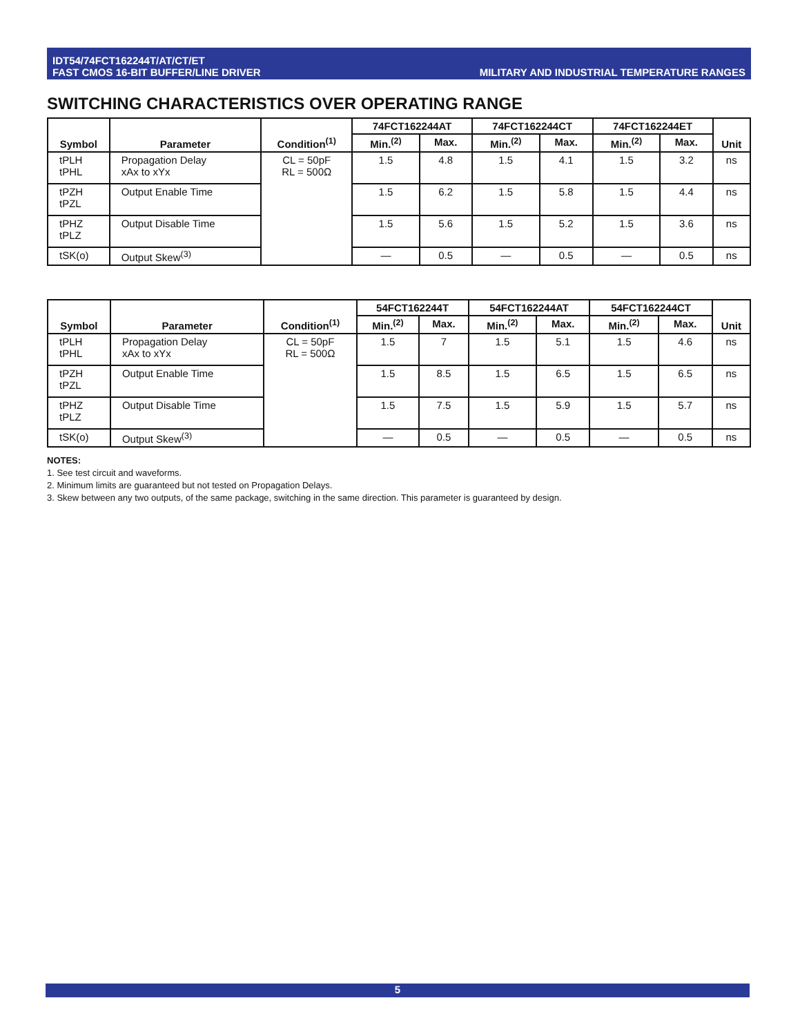IDT54/74FCT162244T/AT/CT/ET
FAST CMOS 16-BIT BUFFER/LINE DRIVER
MILITARY AND INDUSTRIAL TEMPERATURE RANGES
SWITCHING CHARACTERISTICS OVER OPERATING RANGE
| Symbol | Parameter | Condition<sup>(1)</sup> | 74FCT162244AT | | 74FCT162244CT | | 74FCT162244ET | | Unit |
| --- | --- | --- | --- | --- | --- | --- | --- | --- | --- |
| | | | Min.<sup>(2)</sup> | Max. | Min.<sup>(2)</sup> | Max. | Min.<sup>(2)</sup> | Max. | |
| tPLH tPHL | Propagation Delay xAx to xYx | CL = 50pF RL = 500Ω | 1.5 | 4.8 | 1.5 | 4.1 | 1.5 | 3.2 | ns |
| tPZH tPZL | Output Enable Time | | 1.5 | 6.2 | 1.5 | 5.8 | 1.5 | 4.4 | ns |
| tPHZ tPLZ | Output Disable Time | | 1.5 | 5.6 | 1.5 | 5.2 | 1.5 | 3.6 | ns |
| tSK(o) | Output Skew<sup>(3)</sup> | | — | 0.5 | — | 0.5 | — | 0.5 | ns |
| Symbol | Parameter | Condition<sup>(1)</sup> | 54FCT162244T | | 54FCT162244AT | | 54FCT162244CT | | Unit |
| --- | --- | --- | --- | --- | --- | --- | --- | --- | --- |
| | | | Min.<sup>(2)</sup> | Max. | Min.<sup>(2)</sup> | Max. | Min.<sup>(2)</sup> | Max. | |
| tPLH tPHL | Propagation Delay xAx to xYx | CL = 50pF RL = 500Ω | 1.5 | 7 | 1.5 | 5.1 | 1.5 | 4.6 | ns |
| tPZH tPZL | Output Enable Time | | 1.5 | 8.5 | 1.5 | 6.5 | 1.5 | 6.5 | ns |
| tPHZ tPLZ | Output Disable Time | | 1.5 | 7.5 | 1.5 | 5.9 | 1.5 | 5.7 | ns |
| tSK(o) | Output Skew<sup>(3)</sup> | | — | 0.5 | — | 0.5 | — | 0.5 | ns |
NOTES:
1. See test circuit and waveforms.
2. Minimum limits are guaranteed but not tested on Propagation Delays.
3. Skew between any two outputs, of the same package, switching in the same direction. This parameter is guaranteed by design.
5